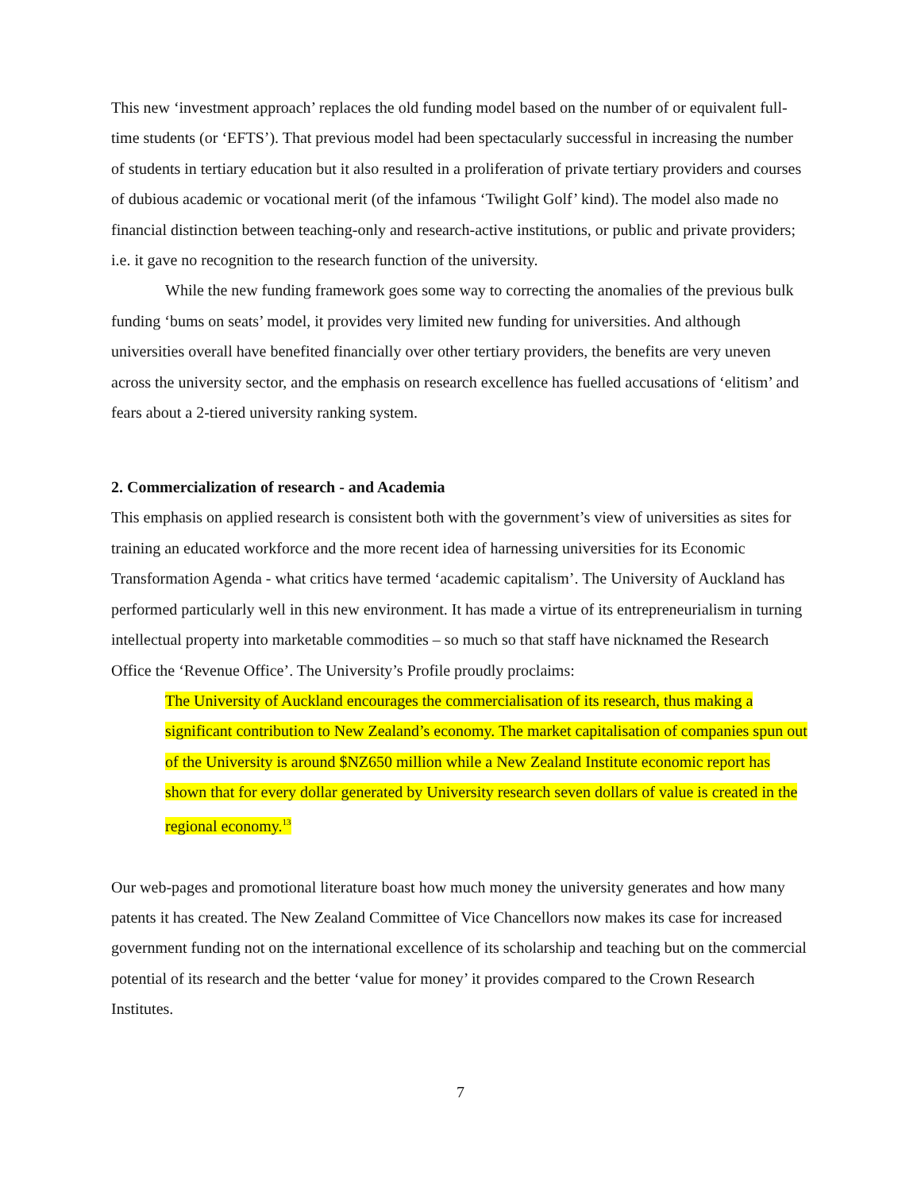This new ‘investment approach’ replaces the old funding model based on the number of or equivalent full-time students (or ‘EFTS’). That previous model had been spectacularly successful in increasing the number of students in tertiary education but it also resulted in a proliferation of private tertiary providers and courses of dubious academic or vocational merit (of the infamous ‘Twilight Golf’ kind). The model also made no financial distinction between teaching-only and research-active institutions, or public and private providers; i.e. it gave no recognition to the research function of the university.
While the new funding framework goes some way to correcting the anomalies of the previous bulk funding ‘bums on seats’ model, it provides very limited new funding for universities. And although universities overall have benefited financially over other tertiary providers, the benefits are very uneven across the university sector, and the emphasis on research excellence has fuelled accusations of ‘elitism’ and fears about a 2-tiered university ranking system.
2. Commercialization of research - and Academia
This emphasis on applied research is consistent both with the government’s view of universities as sites for training an educated workforce and the more recent idea of harnessing universities for its Economic Transformation Agenda - what critics have termed ‘academic capitalism’. The University of Auckland has performed particularly well in this new environment. It has made a virtue of its entrepreneurialism in turning intellectual property into marketable commodities – so much so that staff have nicknamed the Research Office the ‘Revenue Office’. The University’s Profile proudly proclaims:
The University of Auckland encourages the commercialisation of its research, thus making a significant contribution to New Zealand’s economy. The market capitalisation of companies spun out of the University is around $NZ650 million while a New Zealand Institute economic report has shown that for every dollar generated by University research seven dollars of value is created in the regional economy.<sup>13</sup>
Our web-pages and promotional literature boast how much money the university generates and how many patents it has created. The New Zealand Committee of Vice Chancellors now makes its case for increased government funding not on the international excellence of its scholarship and teaching but on the commercial potential of its research and the better ‘value for money’ it provides compared to the Crown Research Institutes.
7